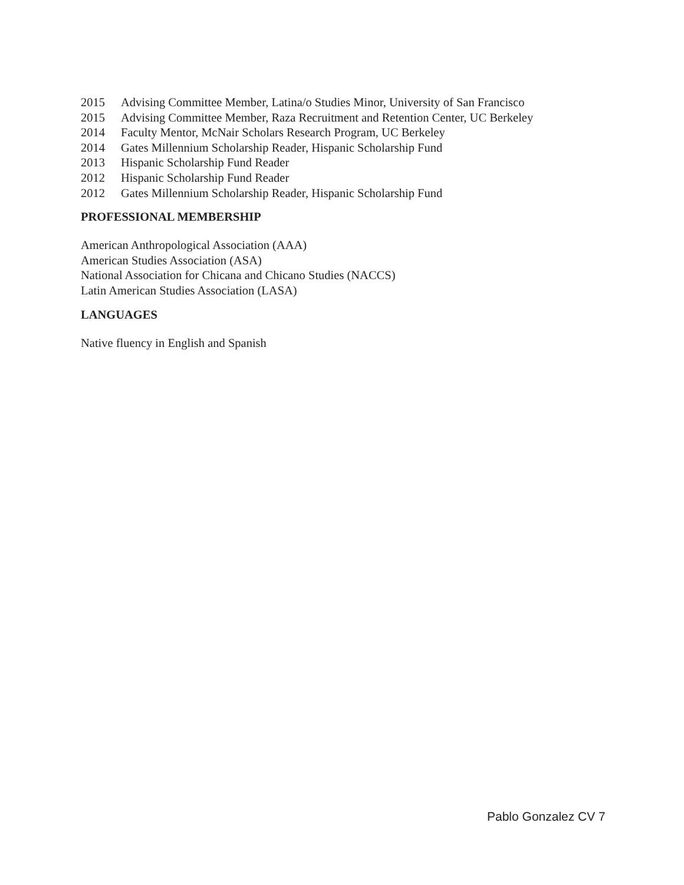2015 Advising Committee Member, Latina/o Studies Minor, University of San Francisco
2015 Advising Committee Member, Raza Recruitment and Retention Center, UC Berkeley
2014 Faculty Mentor, McNair Scholars Research Program, UC Berkeley
2014 Gates Millennium Scholarship Reader, Hispanic Scholarship Fund
2013 Hispanic Scholarship Fund Reader
2012 Hispanic Scholarship Fund Reader
2012 Gates Millennium Scholarship Reader, Hispanic Scholarship Fund
PROFESSIONAL MEMBERSHIP
American Anthropological Association (AAA)
American Studies Association (ASA)
National Association for Chicana and Chicano Studies (NACCS)
Latin American Studies Association (LASA)
LANGUAGES
Native fluency in English and Spanish
Pablo Gonzalez CV 7